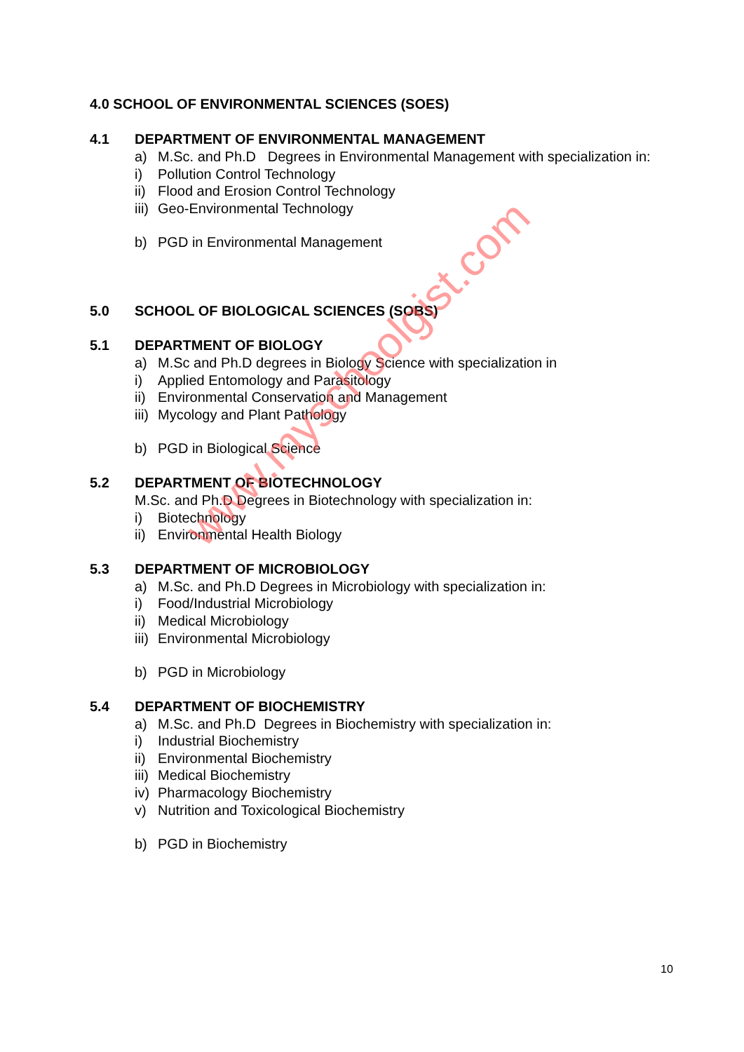4.0 SCHOOL OF ENVIRONMENTAL SCIENCES (SOES)
4.1 DEPARTMENT OF ENVIRONMENTAL MANAGEMENT
a) M.Sc. and Ph.D Degrees in Environmental Management with specialization in:
i) Pollution Control Technology
ii) Flood and Erosion Control Technology
iii) Geo-Environmental Technology
b) PGD in Environmental Management
5.0 SCHOOL OF BIOLOGICAL SCIENCES (SOBS)
5.1 DEPARTMENT OF BIOLOGY
a) M.Sc and Ph.D degrees in Biology Science with specialization in
i) Applied Entomology and Parasitology
ii) Environmental Conservation and Management
iii) Mycology and Plant Pathology
b) PGD in Biological Science
5.2 DEPARTMENT OF BIOTECHNOLOGY
M.Sc. and Ph.D Degrees in Biotechnology with specialization in:
i) Biotechnology
ii) Environmental Health Biology
5.3 DEPARTMENT OF MICROBIOLOGY
a) M.Sc. and Ph.D Degrees in Microbiology with specialization in:
i) Food/Industrial Microbiology
ii) Medical Microbiology
iii) Environmental Microbiology
b) PGD in Microbiology
5.4 DEPARTMENT OF BIOCHEMISTRY
a) M.Sc. and Ph.D Degrees in Biochemistry with specialization in:
i) Industrial Biochemistry
ii) Environmental Biochemistry
iii) Medical Biochemistry
iv) Pharmacology Biochemistry
v) Nutrition and Toxicological Biochemistry
b) PGD in Biochemistry
www.myschoolgist.com
10